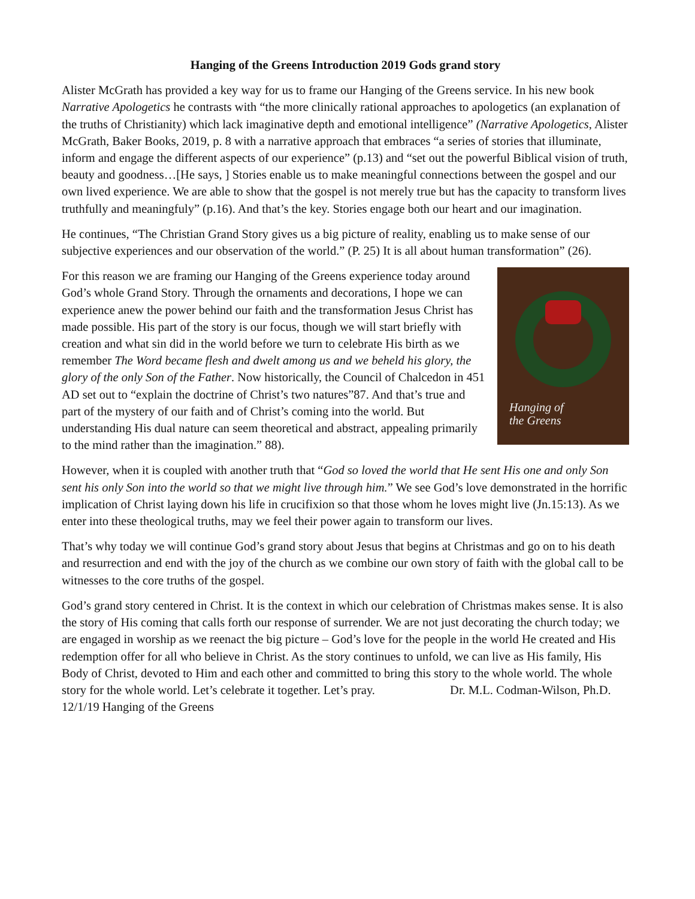Hanging of the Greens Introduction 2019 Gods grand story
Alister McGrath has provided a key way for us to frame our Hanging of the Greens service. In his new book Narrative Apologetics he contrasts with “the more clinically rational approaches to apologetics (an explanation of the truths of Christianity) which lack imaginative depth and emotional intelligence” (Narrative Apologetics, Alister McGrath, Baker Books, 2019, p. 8 with a narrative approach that embraces “a series of stories that illuminate, inform and engage the different aspects of our experience” (p.13) and “set out the powerful Biblical vision of truth, beauty and goodness…[He says, ] Stories enable us to make meaningful connections between the gospel and our own lived experience. We are able to show that the gospel is not merely true but has the capacity to transform lives truthfully and meaningfuly” (p.16). And that’s the key. Stories engage both our heart and our imagination.
He continues, “The Christian Grand Story gives us a big picture of reality, enabling us to make sense of our subjective experiences and our observation of the world.” (P. 25) It is all about human transformation” (26).
Hanging of
the Greens
For this reason we are framing our Hanging of the Greens experience today around God’s whole Grand Story. Through the ornaments and decorations, I hope we can experience anew the power behind our faith and the transformation Jesus Christ has made possible. His part of the story is our focus, though we will start briefly with creation and what sin did in the world before we turn to celebrate His birth as we remember The Word became flesh and dwelt among us and we beheld his glory, the glory of the only Son of the Father. Now historically, the Council of Chalcedon in 451 AD set out to “explain the doctrine of Christ’s two natures”87. And that’s true and part of the mystery of our faith and of Christ’s coming into the world. But understanding His dual nature can seem theoretical and abstract, appealing primarily to the mind rather than the imagination.” 88).
However, when it is coupled with another truth that “God so loved the world that He sent His one and only Son sent his only Son into the world so that we might live through him.” We see God’s love demonstrated in the horrific implication of Christ laying down his life in crucifixion so that those whom he loves might live (Jn.15:13). As we enter into these theological truths, may we feel their power again to transform our lives.
That’s why today we will continue God’s grand story about Jesus that begins at Christmas and go on to his death and resurrection and end with the joy of the church as we combine our own story of faith with the global call to be witnesses to the core truths of the gospel.
God’s grand story centered in Christ. It is the context in which our celebration of Christmas makes sense. It is also the story of His coming that calls forth our response of surrender. We are not just decorating the church today; we are engaged in worship as we reenact the big picture – God’s love for the people in the world He created and His redemption offer for all who believe in Christ. As the story continues to unfold, we can live as His family, His Body of Christ, devoted to Him and each other and committed to bring this story to the whole world. The whole story for the whole world. Let’s celebrate it together. Let’s pray. Dr. M.L. Codman-Wilson, Ph.D. 12/1/19 Hanging of the Greens